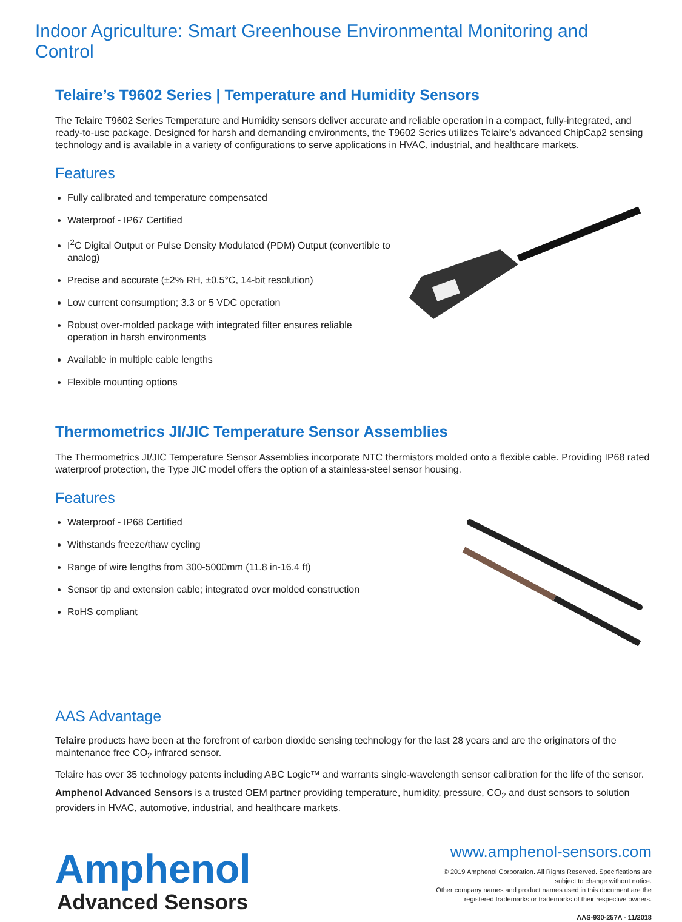Indoor Agriculture: Smart Greenhouse Environmental Monitoring and Control
Telaire’s T9602 Series | Temperature and Humidity Sensors
The Telaire T9602 Series Temperature and Humidity sensors deliver accurate and reliable operation in a compact, fully-integrated, and ready-to-use package. Designed for harsh and demanding environments, the T9602 Series utilizes Telaire’s advanced ChipCap2 sensing technology and is available in a variety of configurations to serve applications in HVAC, industrial, and healthcare markets.
Features
Fully calibrated and temperature compensated
Waterproof - IP67 Certified
I<sup>2</sup>C Digital Output or Pulse Density Modulated (PDM) Output (convertible to analog)
Precise and accurate (±2% RH, ±0.5°C, 14-bit resolution)
Low current consumption; 3.3 or 5 VDC operation
Robust over-molded package with integrated filter ensures reliable operation in harsh environments
Available in multiple cable lengths
Flexible mounting options
Thermometrics JI/JIC Temperature Sensor Assemblies
The Thermometrics JI/JIC Temperature Sensor Assemblies incorporate NTC thermistors molded onto a flexible cable. Providing IP68 rated waterproof protection, the Type JIC model offers the option of a stainless-steel sensor housing.
Features
Waterproof - IP68 Certified
Withstands freeze/thaw cycling
Range of wire lengths from 300-5000mm (11.8 in-16.4 ft)
Sensor tip and extension cable; integrated over molded construction
RoHS compliant
AAS Advantage
Telaire products have been at the forefront of carbon dioxide sensing technology for the last 28 years and are the originators of the maintenance free CO<sub>2</sub> infrared sensor.
Telaire has over 35 technology patents including ABC Logic™ and warrants single-wavelength sensor calibration for the life of the sensor.
Amphenol Advanced Sensors is a trusted OEM partner providing temperature, humidity, pressure, CO<sub>2</sub> and dust sensors to solution providers in HVAC, automotive, industrial, and healthcare markets.
Amphenol
Advanced Sensors
www.amphenol-sensors.com
© 2019 Amphenol Corporation. All Rights Reserved. Specifications are
subject to change without notice.
Other company names and product names used in this document are the
registered trademarks or trademarks of their respective owners.
AAS-930-257A - 11/2018